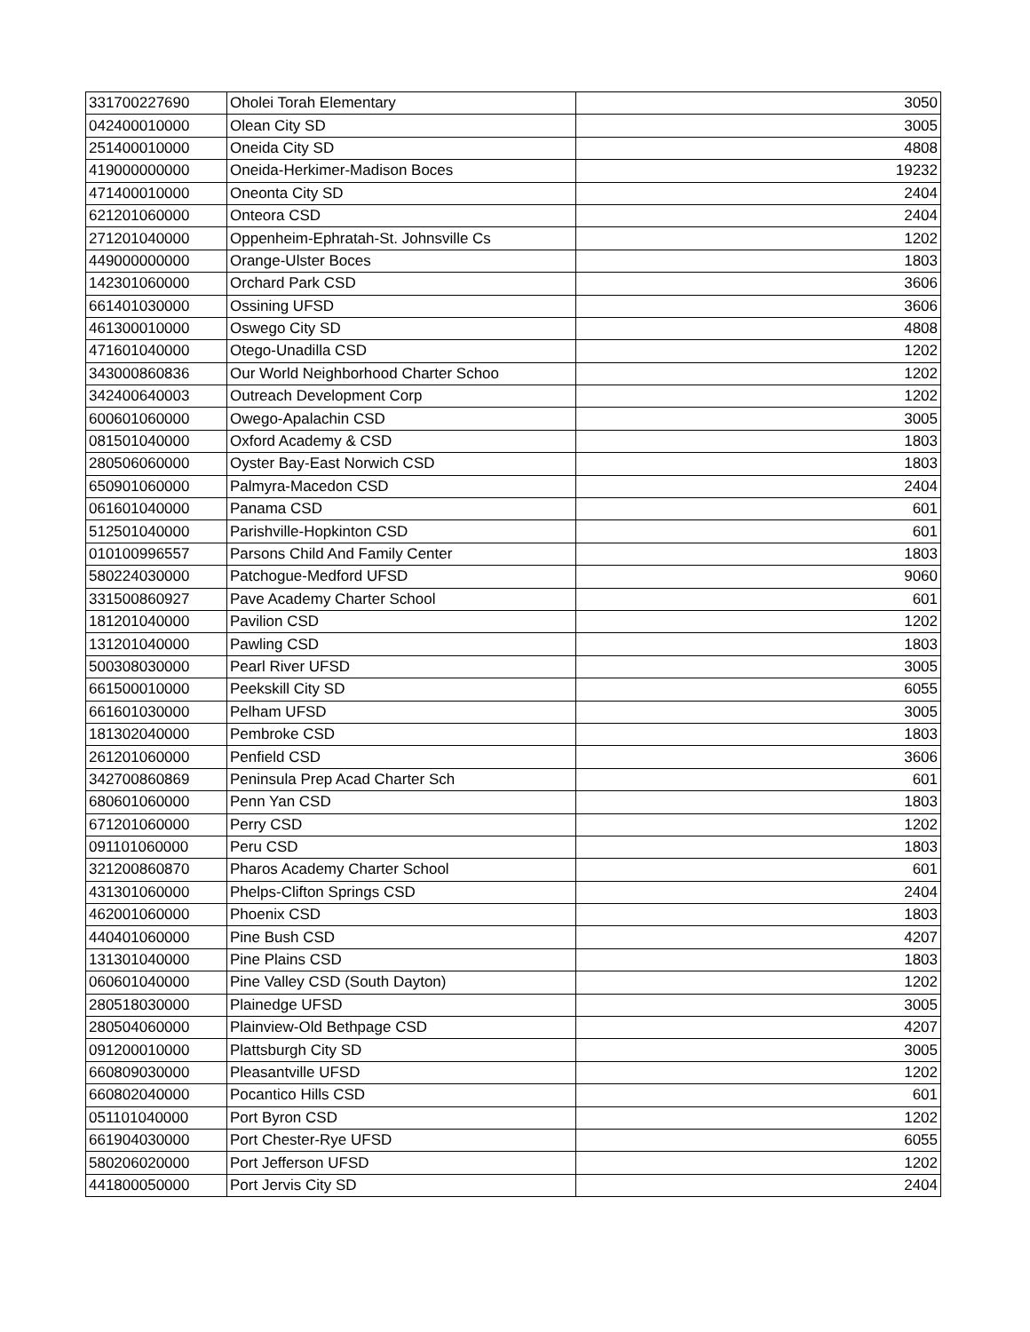| 331700227690 | Oholei Torah Elementary | 3050 |
| 042400010000 | Olean City SD | 3005 |
| 251400010000 | Oneida City SD | 4808 |
| 419000000000 | Oneida-Herkimer-Madison Boces | 19232 |
| 471400010000 | Oneonta City SD | 2404 |
| 621201060000 | Onteora CSD | 2404 |
| 271201040000 | Oppenheim-Ephratah-St. Johnsville Cs | 1202 |
| 449000000000 | Orange-Ulster Boces | 1803 |
| 142301060000 | Orchard Park CSD | 3606 |
| 661401030000 | Ossining UFSD | 3606 |
| 461300010000 | Oswego City SD | 4808 |
| 471601040000 | Otego-Unadilla CSD | 1202 |
| 343000860836 | Our World Neighborhood Charter Schoo | 1202 |
| 342400640003 | Outreach Development Corp | 1202 |
| 600601060000 | Owego-Apalachin CSD | 3005 |
| 081501040000 | Oxford Academy & CSD | 1803 |
| 280506060000 | Oyster Bay-East Norwich CSD | 1803 |
| 650901060000 | Palmyra-Macedon CSD | 2404 |
| 061601040000 | Panama CSD | 601 |
| 512501040000 | Parishville-Hopkinton CSD | 601 |
| 010100996557 | Parsons Child And Family Center | 1803 |
| 580224030000 | Patchogue-Medford UFSD | 9060 |
| 331500860927 | Pave Academy Charter School | 601 |
| 181201040000 | Pavilion CSD | 1202 |
| 131201040000 | Pawling CSD | 1803 |
| 500308030000 | Pearl River UFSD | 3005 |
| 661500010000 | Peekskill City SD | 6055 |
| 661601030000 | Pelham UFSD | 3005 |
| 181302040000 | Pembroke CSD | 1803 |
| 261201060000 | Penfield CSD | 3606 |
| 342700860869 | Peninsula Prep Acad Charter Sch | 601 |
| 680601060000 | Penn Yan CSD | 1803 |
| 671201060000 | Perry CSD | 1202 |
| 091101060000 | Peru CSD | 1803 |
| 321200860870 | Pharos Academy Charter School | 601 |
| 431301060000 | Phelps-Clifton Springs CSD | 2404 |
| 462001060000 | Phoenix CSD | 1803 |
| 440401060000 | Pine Bush CSD | 4207 |
| 131301040000 | Pine Plains CSD | 1803 |
| 060601040000 | Pine Valley CSD (South Dayton) | 1202 |
| 280518030000 | Plainedge UFSD | 3005 |
| 280504060000 | Plainview-Old Bethpage CSD | 4207 |
| 091200010000 | Plattsburgh City SD | 3005 |
| 660809030000 | Pleasantville UFSD | 1202 |
| 660802040000 | Pocantico Hills CSD | 601 |
| 051101040000 | Port Byron CSD | 1202 |
| 661904030000 | Port Chester-Rye UFSD | 6055 |
| 580206020000 | Port Jefferson UFSD | 1202 |
| 441800050000 | Port Jervis City SD | 2404 |